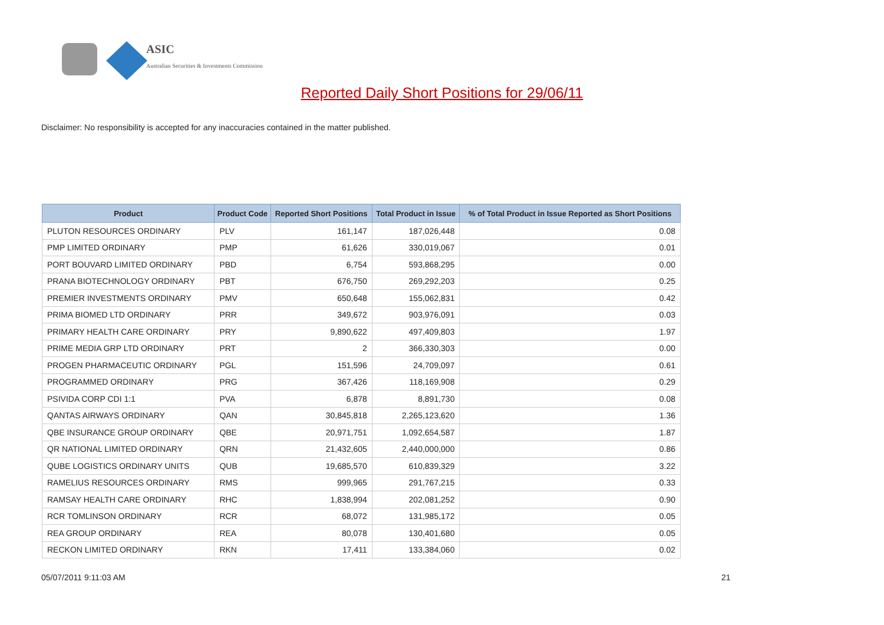ASIC
Australian Securities & Investments Commission
Reported Daily Short Positions for 29/06/11
Disclaimer: No responsibility is accepted for any inaccuracies contained in the matter published.
| Product | Product Code | Reported Short Positions | Total Product in Issue | % of Total Product in Issue Reported as Short Positions |
| --- | --- | --- | --- | --- |
| PLUTON RESOURCES ORDINARY | PLV | 161,147 | 187,026,448 | 0.08 |
| PMP LIMITED ORDINARY | PMP | 61,626 | 330,019,067 | 0.01 |
| PORT BOUVARD LIMITED ORDINARY | PBD | 6,754 | 593,868,295 | 0.00 |
| PRANA BIOTECHNOLOGY ORDINARY | PBT | 676,750 | 269,292,203 | 0.25 |
| PREMIER INVESTMENTS ORDINARY | PMV | 650,648 | 155,062,831 | 0.42 |
| PRIMA BIOMED LTD ORDINARY | PRR | 349,672 | 903,976,091 | 0.03 |
| PRIMARY HEALTH CARE ORDINARY | PRY | 9,890,622 | 497,409,803 | 1.97 |
| PRIME MEDIA GRP LTD ORDINARY | PRT | 2 | 366,330,303 | 0.00 |
| PROGEN PHARMACEUTIC ORDINARY | PGL | 151,596 | 24,709,097 | 0.61 |
| PROGRAMMED ORDINARY | PRG | 367,426 | 118,169,908 | 0.29 |
| PSIVIDA CORP CDI 1:1 | PVA | 6,878 | 8,891,730 | 0.08 |
| QANTAS AIRWAYS ORDINARY | QAN | 30,845,818 | 2,265,123,620 | 1.36 |
| QBE INSURANCE GROUP ORDINARY | QBE | 20,971,751 | 1,092,654,587 | 1.87 |
| QR NATIONAL LIMITED ORDINARY | QRN | 21,432,605 | 2,440,000,000 | 0.86 |
| QUBE LOGISTICS ORDINARY UNITS | QUB | 19,685,570 | 610,839,329 | 3.22 |
| RAMELIUS RESOURCES ORDINARY | RMS | 999,965 | 291,767,215 | 0.33 |
| RAMSAY HEALTH CARE ORDINARY | RHC | 1,838,994 | 202,081,252 | 0.90 |
| RCR TOMLINSON ORDINARY | RCR | 68,072 | 131,985,172 | 0.05 |
| REA GROUP ORDINARY | REA | 80,078 | 130,401,680 | 0.05 |
| RECKON LIMITED ORDINARY | RKN | 17,411 | 133,384,060 | 0.02 |
05/07/2011 9:11:03 AM 21